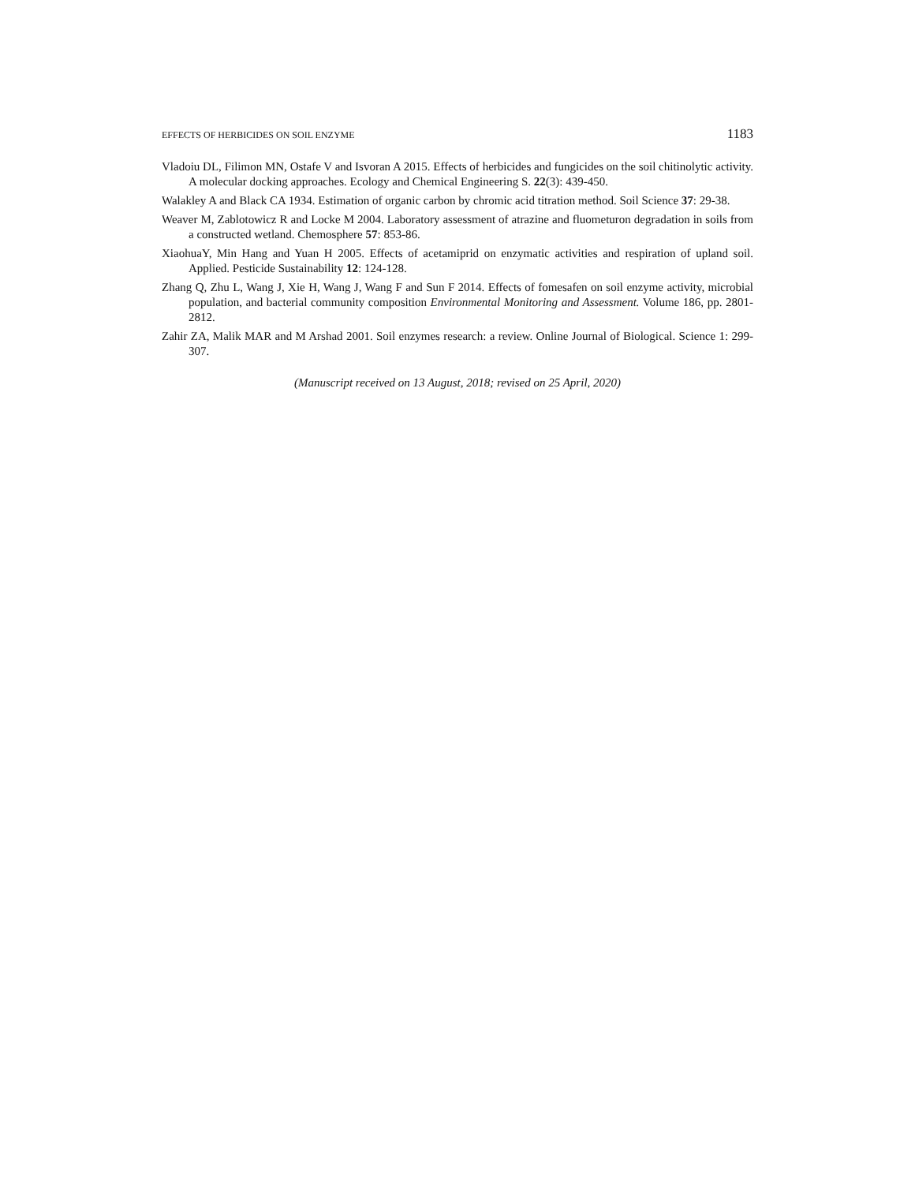EFFECTS OF HERBICIDES ON SOIL ENZYME 1183
Vladoiu DL, Filimon MN, Ostafe V and Isvoran A 2015. Effects of herbicides and fungicides on the soil chitinolytic activity. A molecular docking approaches. Ecology and Chemical Engineering S. 22(3): 439-450.
Walakley A and Black CA 1934. Estimation of organic carbon by chromic acid titration method. Soil Science 37: 29-38.
Weaver M, Zablotowicz R and Locke M 2004. Laboratory assessment of atrazine and fluometuron degradation in soils from a constructed wetland. Chemosphere 57: 853-86.
XiaohuaY, Min Hang and Yuan H 2005. Effects of acetamiprid on enzymatic activities and respiration of upland soil. Applied. Pesticide Sustainability 12: 124-128.
Zhang Q, Zhu L, Wang J, Xie H, Wang J, Wang F and Sun F 2014. Effects of fomesafen on soil enzyme activity, microbial population, and bacterial community composition Environmental Monitoring and Assessment. Volume 186, pp. 2801-2812.
Zahir ZA, Malik MAR and M Arshad 2001. Soil enzymes research: a review. Online Journal of Biological. Science 1: 299-307.
(Manuscript received on 13 August, 2018; revised on 25 April, 2020)